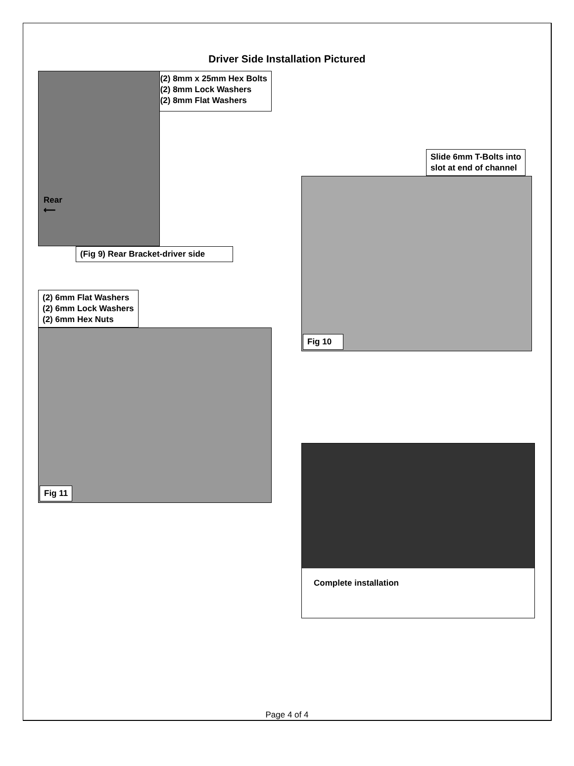Driver Side Installation Pictured
Rear
⟵
(2) 8mm x 25mm Hex Bolts
(2) 8mm Lock Washers
(2) 8mm Flat Washers
(Fig 9) Rear Bracket-driver side
(2) 6mm Flat Washers
(2) 6mm Lock Washers
(2) 6mm Hex Nuts
Fig 11
Slide 6mm T-Bolts into
slot at end of channel
Fig 10
Complete installation
Page 4 of 4